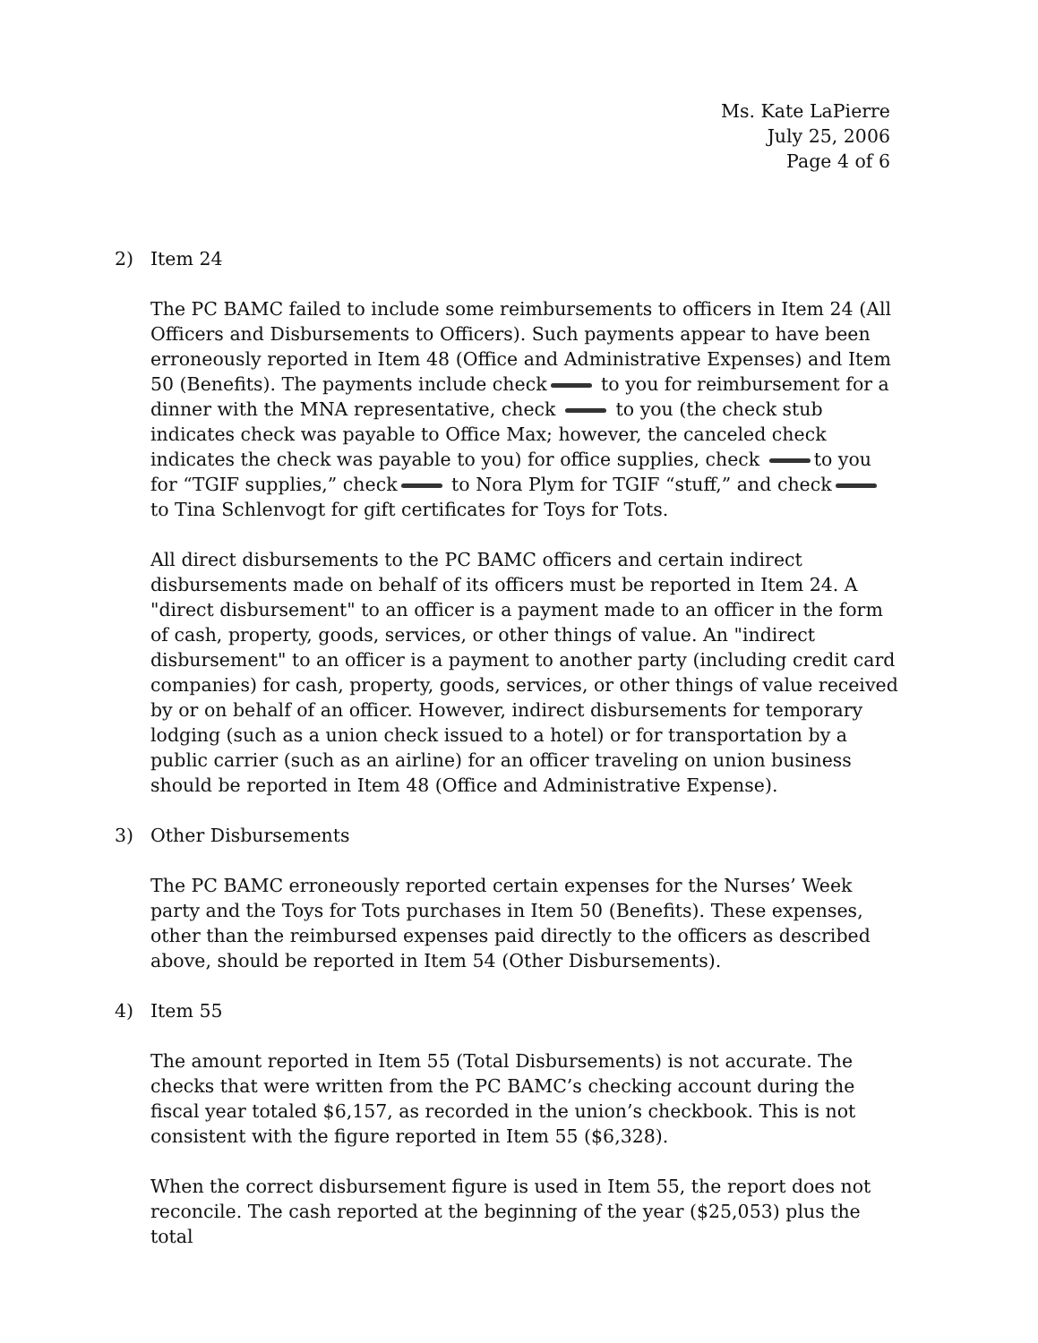Ms. Kate LaPierre
July 25, 2006
Page 4 of 6
2) Item 24
The PC BAMC failed to include some reimbursements to officers in Item 24 (All Officers and Disbursements to Officers). Such payments appear to have been erroneously reported in Item 48 (Office and Administrative Expenses) and Item 50 (Benefits). The payments include check to you for reimbursement for a dinner with the MNA representative, check to you (the check stub indicates check was payable to Office Max; however, the canceled check indicates the check was payable to you) for office supplies, check to you for “TGIF supplies,” check to Nora Plym for TGIF “stuff,” and check to Tina Schlenvogt for gift certificates for Toys for Tots.
All direct disbursements to the PC BAMC officers and certain indirect disbursements made on behalf of its officers must be reported in Item 24. A "direct disbursement" to an officer is a payment made to an officer in the form of cash, property, goods, services, or other things of value. An "indirect disbursement" to an officer is a payment to another party (including credit card companies) for cash, property, goods, services, or other things of value received by or on behalf of an officer. However, indirect disbursements for temporary lodging (such as a union check issued to a hotel) or for transportation by a public carrier (such as an airline) for an officer traveling on union business should be reported in Item 48 (Office and Administrative Expense).
3) Other Disbursements
The PC BAMC erroneously reported certain expenses for the Nurses’ Week party and the Toys for Tots purchases in Item 50 (Benefits). These expenses, other than the reimbursed expenses paid directly to the officers as described above, should be reported in Item 54 (Other Disbursements).
4) Item 55
The amount reported in Item 55 (Total Disbursements) is not accurate. The checks that were written from the PC BAMC’s checking account during the fiscal year totaled $6,157, as recorded in the union’s checkbook. This is not consistent with the figure reported in Item 55 ($6,328).
When the correct disbursement figure is used in Item 55, the report does not reconcile. The cash reported at the beginning of the year ($25,053) plus the total